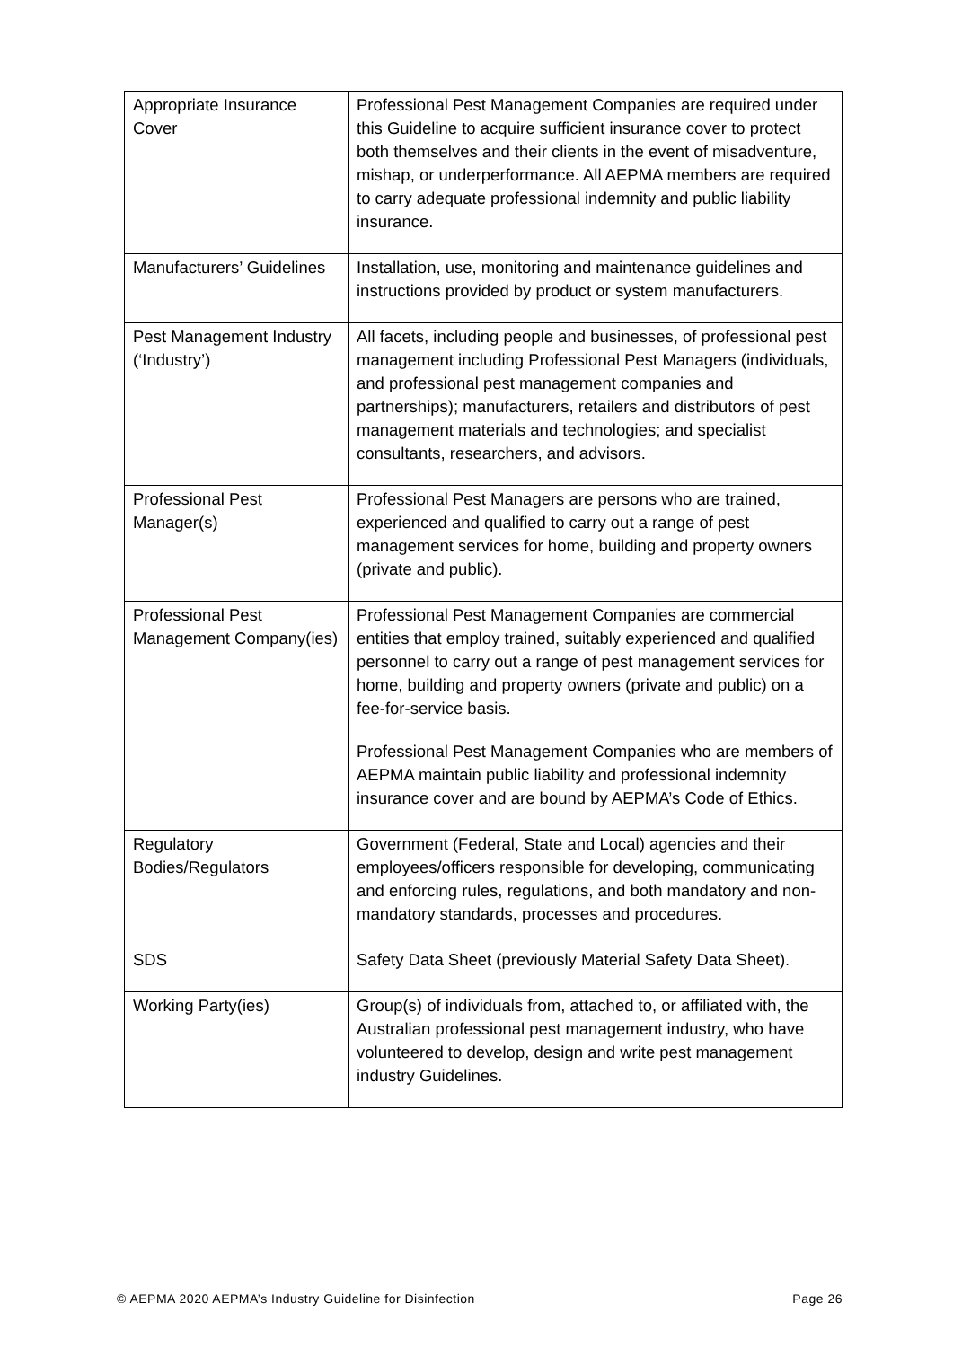| Appropriate Insurance Cover | Professional Pest Management Companies are required under this Guideline to acquire sufficient insurance cover to protect both themselves and their clients in the event of misadventure, mishap, or underperformance. All AEPMA members are required to carry adequate professional indemnity and public liability insurance. |
| Manufacturers’ Guidelines | Installation, use, monitoring and maintenance guidelines and instructions provided by product or system manufacturers. |
| Pest Management Industry (‘Industry’) | All facets, including people and businesses, of professional pest management including Professional Pest Managers (individuals, and professional pest management companies and partnerships); manufacturers, retailers and distributors of pest management materials and technologies; and specialist consultants, researchers, and advisors. |
| Professional Pest Manager(s) | Professional Pest Managers are persons who are trained, experienced and qualified to carry out a range of pest management services for home, building and property owners (private and public). |
| Professional Pest Management Company(ies) | Professional Pest Management Companies are commercial entities that employ trained, suitably experienced and qualified personnel to carry out a range of pest management services for home, building and property owners (private and public) on a fee-for-service basis. Professional Pest Management Companies who are members of AEPMA maintain public liability and professional indemnity insurance cover and are bound by AEPMA’s Code of Ethics. |
| Regulatory Bodies/Regulators | Government (Federal, State and Local) agencies and their employees/officers responsible for developing, communicating and enforcing rules, regulations, and both mandatory and non-mandatory standards, processes and procedures. |
| SDS | Safety Data Sheet (previously Material Safety Data Sheet). |
| Working Party(ies) | Group(s) of individuals from, attached to, or affiliated with, the Australian professional pest management industry, who have volunteered to develop, design and write pest management industry Guidelines. |
© AEPMA 2020 AEPMA’s Industry Guideline for Disinfection Page 26